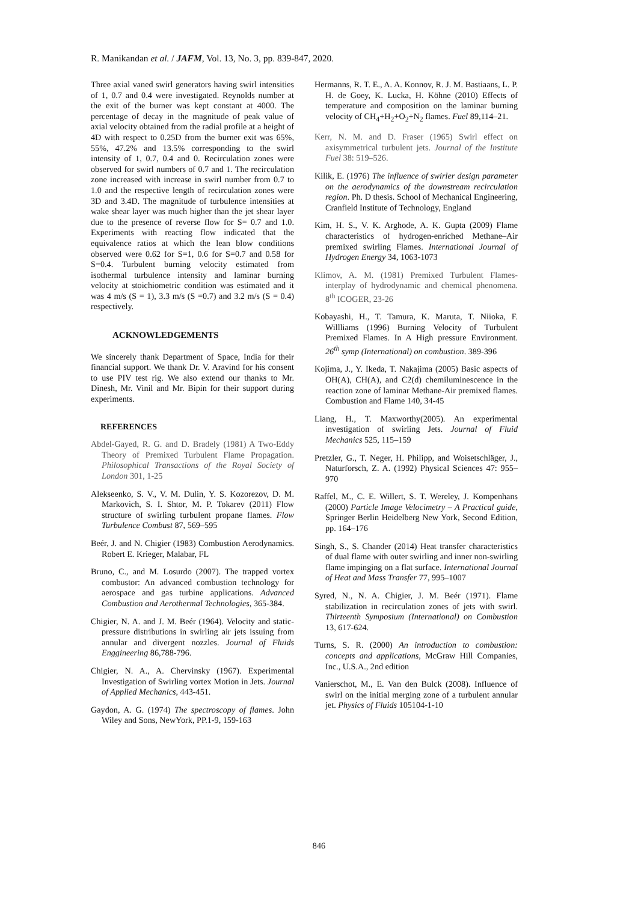R. Manikandan et al. / JAFM, Vol. 13, No. 3, pp. 839-847, 2020.
Three axial vaned swirl generators having swirl intensities of 1, 0.7 and 0.4 were investigated. Reynolds number at the exit of the burner was kept constant at 4000. The percentage of decay in the magnitude of peak value of axial velocity obtained from the radial profile at a height of 4D with respect to 0.25D from the burner exit was 65%, 55%, 47.2% and 13.5% corresponding to the swirl intensity of 1, 0.7, 0.4 and 0. Recirculation zones were observed for swirl numbers of 0.7 and 1. The recirculation zone increased with increase in swirl number from 0.7 to 1.0 and the respective length of recirculation zones were 3D and 3.4D. The magnitude of turbulence intensities at wake shear layer was much higher than the jet shear layer due to the presence of reverse flow for S= 0.7 and 1.0. Experiments with reacting flow indicated that the equivalence ratios at which the lean blow conditions observed were 0.62 for S=1, 0.6 for S=0.7 and 0.58 for S=0.4. Turbulent burning velocity estimated from isothermal turbulence intensity and laminar burning velocity at stoichiometric condition was estimated and it was 4 m/s (S = 1), 3.3 m/s (S =0.7) and 3.2 m/s (S = 0.4) respectively.
ACKNOWLEDGEMENTS
We sincerely thank Department of Space, India for their financial support. We thank Dr. V. Aravind for his consent to use PIV test rig. We also extend our thanks to Mr. Dinesh, Mr. Vinil and Mr. Bipin for their support during experiments.
REFERENCES
Abdel-Gayed, R. G. and D. Bradely (1981) A Two-Eddy Theory of Premixed Turbulent Flame Propagation. Philosophical Transactions of the Royal Society of London 301, 1-25
Alekseenko, S. V., V. M. Dulin, Y. S. Kozorezov, D. M. Markovich, S. I. Shtor, M. P. Tokarev (2011) Flow structure of swirling turbulent propane flames. Flow Turbulence Combust 87, 569–595
Beér, J. and N. Chigier (1983) Combustion Aerodynamics. Robert E. Krieger, Malabar, FL
Bruno, C., and M. Losurdo (2007). The trapped vortex combustor: An advanced combustion technology for aerospace and gas turbine applications. Advanced Combustion and Aerothermal Technologies, 365-384.
Chigier, N. A. and J. M. Beér (1964). Velocity and static-pressure distributions in swirling air jets issuing from annular and divergent nozzles. Journal of Fluids Enggineering 86,788-796.
Chigier, N. A., A. Chervinsky (1967). Experimental Investigation of Swirling vortex Motion in Jets. Journal of Applied Mechanics, 443-451.
Gaydon, A. G. (1974) The spectroscopy of flames. John Wiley and Sons, NewYork, PP.1-9, 159-163
Hermanns, R. T. E., A. A. Konnov, R. J. M. Bastiaans, L. P. H. de Goey, K. Lucka, H. Köhne (2010) Effects of temperature and composition on the laminar burning velocity of CH<sub>4</sub>+H<sub>2</sub>+O<sub>2</sub>+N<sub>2</sub> flames. Fuel 89,114–21.
Kerr, N. M. and D. Fraser (1965) Swirl effect on axisymmetrical turbulent jets. Journal of the Institute Fuel 38: 519–526.
Kilik, E. (1976) The influence of swirler design parameter on the aerodynamics of the downstream recirculation region. Ph. D thesis. School of Mechanical Engineering, Cranfield Institute of Technology, England
Kim, H. S., V. K. Arghode, A. K. Gupta (2009) Flame characteristics of hydrogen-enriched Methane–Air premixed swirling Flames. International Journal of Hydrogen Energy 34, 1063-1073
Klimov, A. M. (1981) Premixed Turbulent Flames-interplay of hydrodynamic and chemical phenomena. 8<sup>th</sup> ICOGER, 23-26
Kobayashi, H., T. Tamura, K. Maruta, T. Niioka, F. Willliams (1996) Burning Velocity of Turbulent Premixed Flames. In A High pressure Environment. 26<sup>th</sup> symp (International) on combustion. 389-396
Kojima, J., Y. Ikeda, T. Nakajima (2005) Basic aspects of OH(A), CH(A), and C2(d) chemiluminescence in the reaction zone of laminar Methane-Air premixed flames. Combustion and Flame 140, 34-45
Liang, H., T. Maxworthy(2005). An experimental investigation of swirling Jets. Journal of Fluid Mechanics 525, 115–159
Pretzler, G., T. Neger, H. Philipp, and Woisetschläger, J., Naturforsch, Z. A. (1992) Physical Sciences 47: 955–970
Raffel, M., C. E. Willert, S. T. Wereley, J. Kompenhans (2000) Particle Image Velocimetry – A Practical guide, Springer Berlin Heidelberg New York, Second Edition, pp. 164–176
Singh, S., S. Chander (2014) Heat transfer characteristics of dual flame with outer swirling and inner non-swirling flame impinging on a flat surface. International Journal of Heat and Mass Transfer 77, 995–1007
Syred, N., N. A. Chigier, J. M. Beér (1971). Flame stabilization in recirculation zones of jets with swirl. Thirteenth Symposium (International) on Combustion 13, 617-624.
Turns, S. R. (2000) An introduction to combustion: concepts and applications, McGraw Hill Companies, Inc., U.S.A., 2nd edition
Vanierschot, M., E. Van den Bulck (2008). Influence of swirl on the initial merging zone of a turbulent annular jet. Physics of Fluids 105104-1-10
846